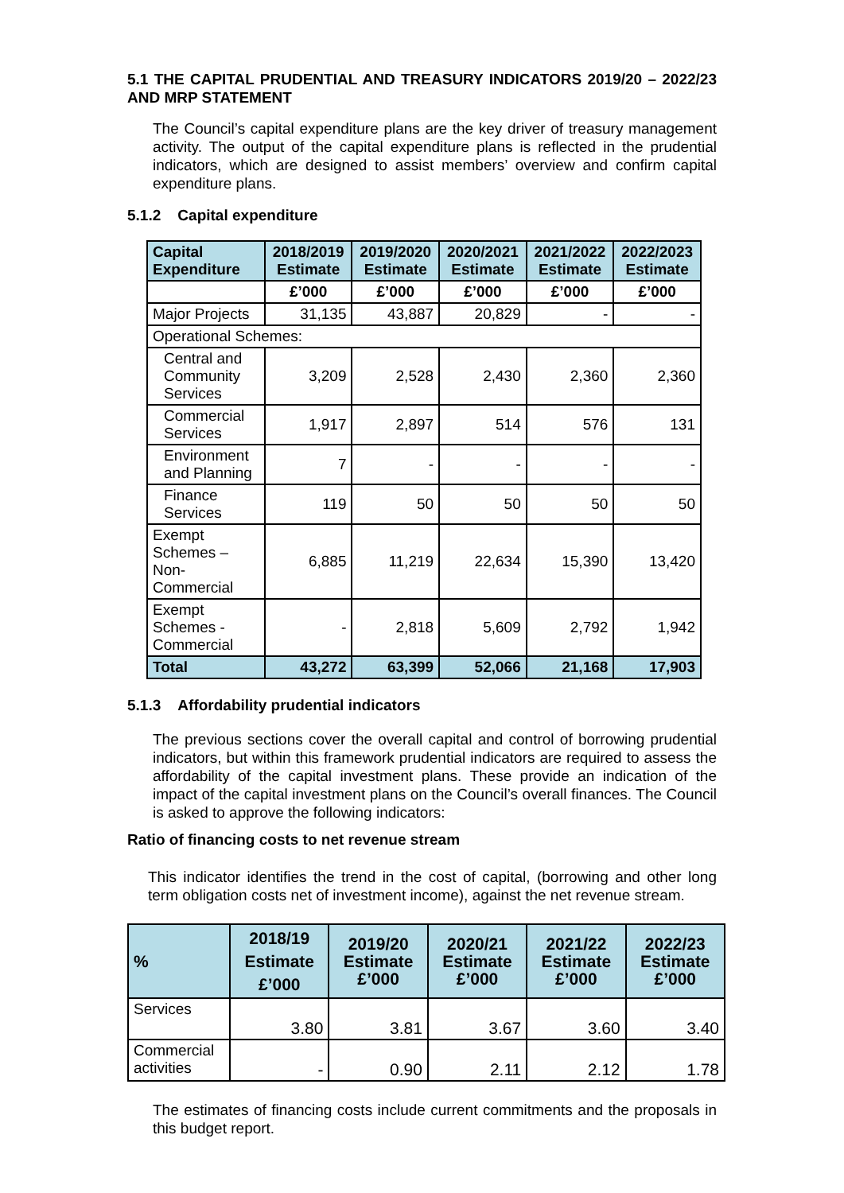5.1 THE CAPITAL PRUDENTIAL AND TREASURY INDICATORS 2019/20 – 2022/23 AND MRP STATEMENT
The Council’s capital expenditure plans are the key driver of treasury management activity. The output of the capital expenditure plans is reflected in the prudential indicators, which are designed to assist members’ overview and confirm capital expenditure plans.
5.1.2 Capital expenditure
| Capital Expenditure | 2018/2019 Estimate | 2019/2020 Estimate | 2020/2021 Estimate | 2021/2022 Estimate | 2022/2023 Estimate |
| --- | --- | --- | --- | --- | --- |
| | £’000 | £’000 | £’000 | £’000 | £’000 |
| Major Projects | 31,135 | 43,887 | 20,829 | - | - |
| Operational Schemes: | | | | | |
| Central and Community Services | 3,209 | 2,528 | 2,430 | 2,360 | 2,360 |
| Commercial Services | 1,917 | 2,897 | 514 | 576 | 131 |
| Environment and Planning | 7 | - | - | - | - |
| Finance Services | 119 | 50 | 50 | 50 | 50 |
| Exempt Schemes – Non-Commercial | 6,885 | 11,219 | 22,634 | 15,390 | 13,420 |
| Exempt Schemes - Commercial | - | 2,818 | 5,609 | 2,792 | 1,942 |
| Total | 43,272 | 63,399 | 52,066 | 21,168 | 17,903 |
5.1.3 Affordability prudential indicators
The previous sections cover the overall capital and control of borrowing prudential indicators, but within this framework prudential indicators are required to assess the affordability of the capital investment plans. These provide an indication of the impact of the capital investment plans on the Council’s overall finances. The Council is asked to approve the following indicators:
Ratio of financing costs to net revenue stream
This indicator identifies the trend in the cost of capital, (borrowing and other long term obligation costs net of investment income), against the net revenue stream.
| % | 2018/19 Estimate £’000 | 2019/20 Estimate £’000 | 2020/21 Estimate £’000 | 2021/22 Estimate £’000 | 2022/23 Estimate £’000 |
| --- | --- | --- | --- | --- | --- |
| Services | 3.80 | 3.81 | 3.67 | 3.60 | 3.40 |
| Commercial activities | - | 0.90 | 2.11 | 2.12 | 1.78 |
The estimates of financing costs include current commitments and the proposals in this budget report.